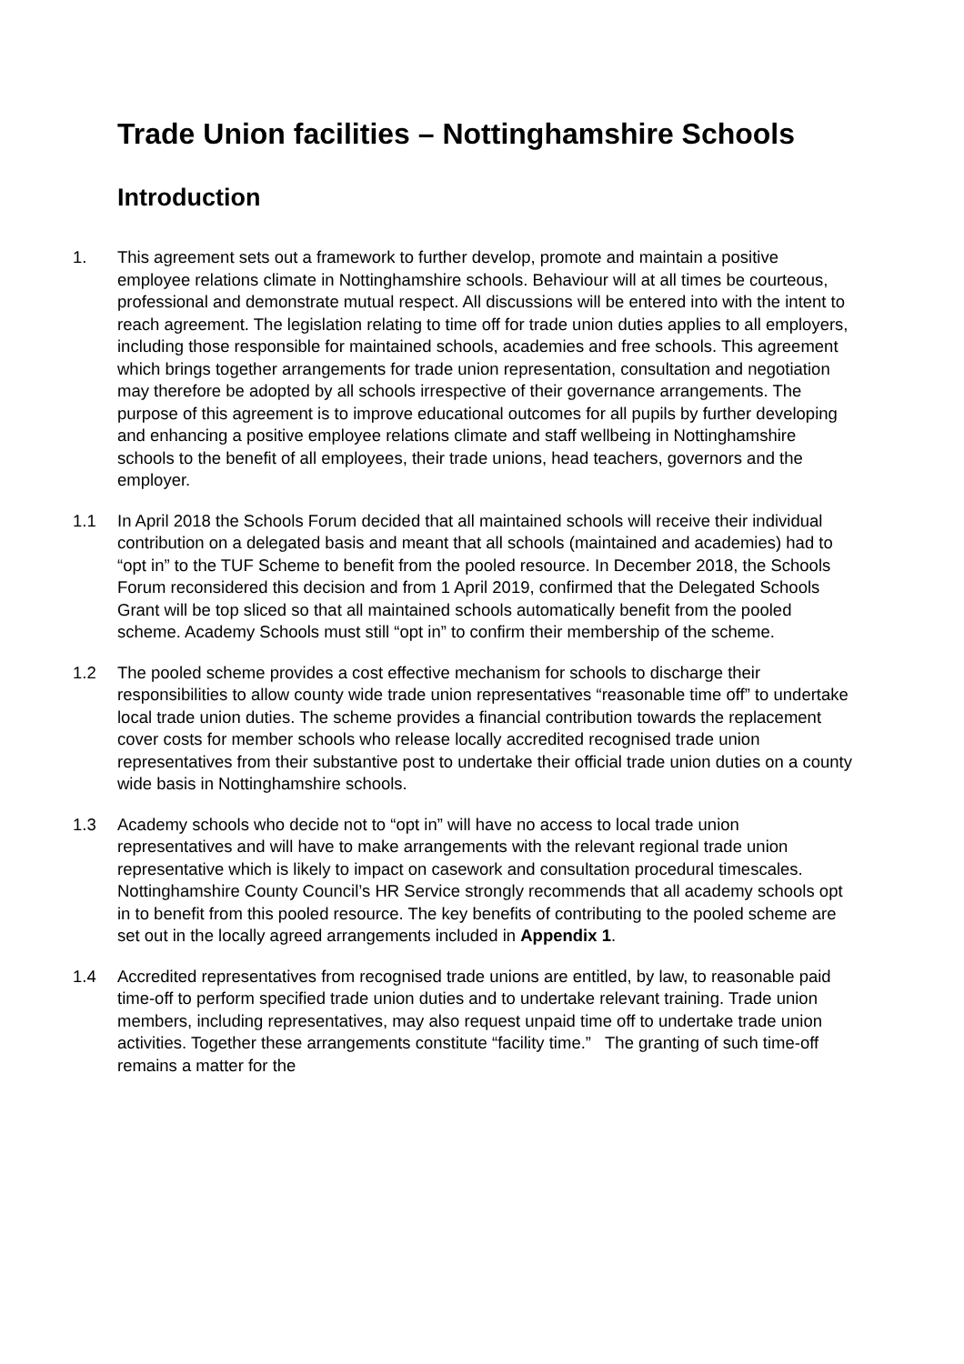Trade Union facilities – Nottinghamshire Schools
Introduction
1. This agreement sets out a framework to further develop, promote and maintain a positive employee relations climate in Nottinghamshire schools. Behaviour will at all times be courteous, professional and demonstrate mutual respect. All discussions will be entered into with the intent to reach agreement. The legislation relating to time off for trade union duties applies to all employers, including those responsible for maintained schools, academies and free schools. This agreement which brings together arrangements for trade union representation, consultation and negotiation may therefore be adopted by all schools irrespective of their governance arrangements. The purpose of this agreement is to improve educational outcomes for all pupils by further developing and enhancing a positive employee relations climate and staff wellbeing in Nottinghamshire schools to the benefit of all employees, their trade unions, head teachers, governors and the employer.
1.1 In April 2018 the Schools Forum decided that all maintained schools will receive their individual contribution on a delegated basis and meant that all schools (maintained and academies) had to “opt in” to the TUF Scheme to benefit from the pooled resource. In December 2018, the Schools Forum reconsidered this decision and from 1 April 2019, confirmed that the Delegated Schools Grant will be top sliced so that all maintained schools automatically benefit from the pooled scheme. Academy Schools must still “opt in” to confirm their membership of the scheme.
1.2 The pooled scheme provides a cost effective mechanism for schools to discharge their responsibilities to allow county wide trade union representatives “reasonable time off” to undertake local trade union duties. The scheme provides a financial contribution towards the replacement cover costs for member schools who release locally accredited recognised trade union representatives from their substantive post to undertake their official trade union duties on a county wide basis in Nottinghamshire schools.
1.3 Academy schools who decide not to “opt in” will have no access to local trade union representatives and will have to make arrangements with the relevant regional trade union representative which is likely to impact on casework and consultation procedural timescales. Nottinghamshire County Council’s HR Service strongly recommends that all academy schools opt in to benefit from this pooled resource. The key benefits of contributing to the pooled scheme are set out in the locally agreed arrangements included in Appendix 1.
1.4 Accredited representatives from recognised trade unions are entitled, by law, to reasonable paid time-off to perform specified trade union duties and to undertake relevant training. Trade union members, including representatives, may also request unpaid time off to undertake trade union activities. Together these arrangements constitute “facility time.” The granting of such time-off remains a matter for the